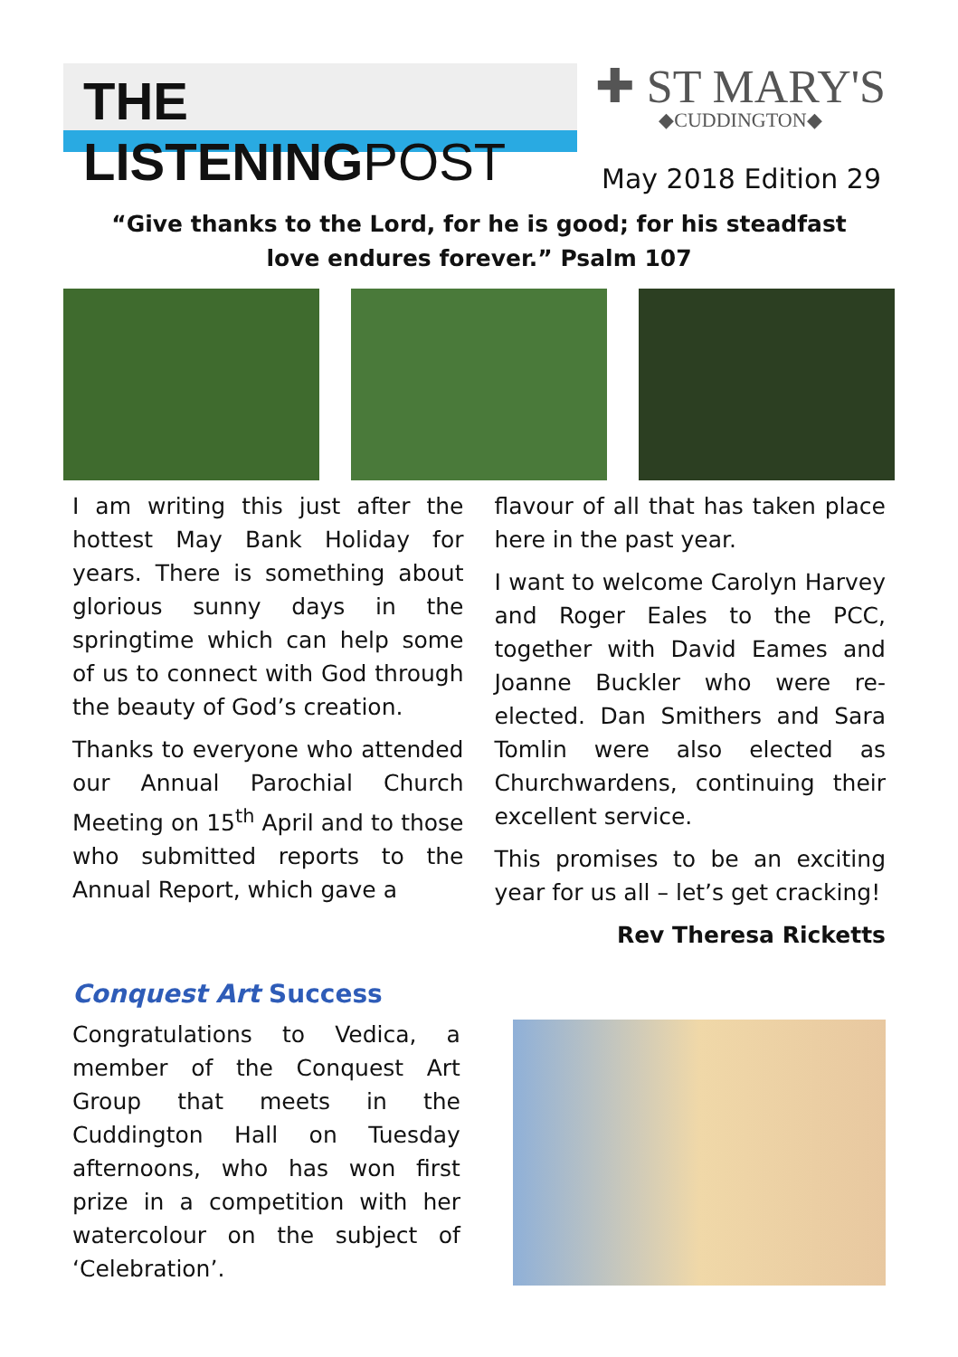THE LISTENINGPOST
✚ ST MARY'S
◆CUDDINGTON◆
May 2018 Edition 29
“Give thanks to the Lord, for he is good; for his steadfast love endures forever.” Psalm 107
I am writing this just after the hottest May Bank Holiday for years. There is something about glorious sunny days in the springtime which can help some of us to connect with God through the beauty of God’s creation.
Thanks to everyone who attended our Annual Parochial Church Meeting on 15<sup>th</sup> April and to those who submitted reports to the Annual Report, which gave a
flavour of all that has taken place here in the past year.
I want to welcome Carolyn Harvey and Roger Eales to the PCC, together with David Eames and Joanne Buckler who were re-elected. Dan Smithers and Sara Tomlin were also elected as Churchwardens, continuing their excellent service.
This promises to be an exciting year for us all – let’s get cracking!
Rev Theresa Ricketts
Conquest Art Success
Congratulations to Vedica, a member of the Conquest Art Group that meets in the Cuddington Hall on Tuesday afternoons, who has won first prize in a competition with her watercolour on the subject of ‘Celebration’.